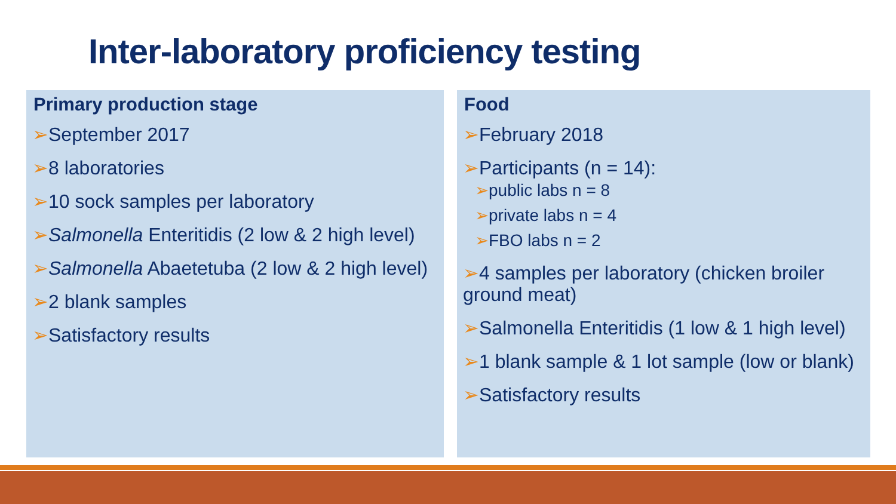Inter-laboratory proficiency testing
Primary production stage
➢September 2017
➢8 laboratories
➢10 sock samples per laboratory
➢Salmonella Enteritidis (2 low & 2 high level)
➢Salmonella Abaetetuba (2 low & 2 high level)
➢2 blank samples
➢Satisfactory results
Food
➢February 2018
➢Participants (n = 14):
➢public labs n = 8
➢private labs n = 4
➢FBO labs n = 2
➢4 samples per laboratory (chicken broiler ground meat)
➢Salmonella Enteritidis (1 low & 1 high level)
➢1 blank sample & 1 lot sample (low or blank)
➢Satisfactory results